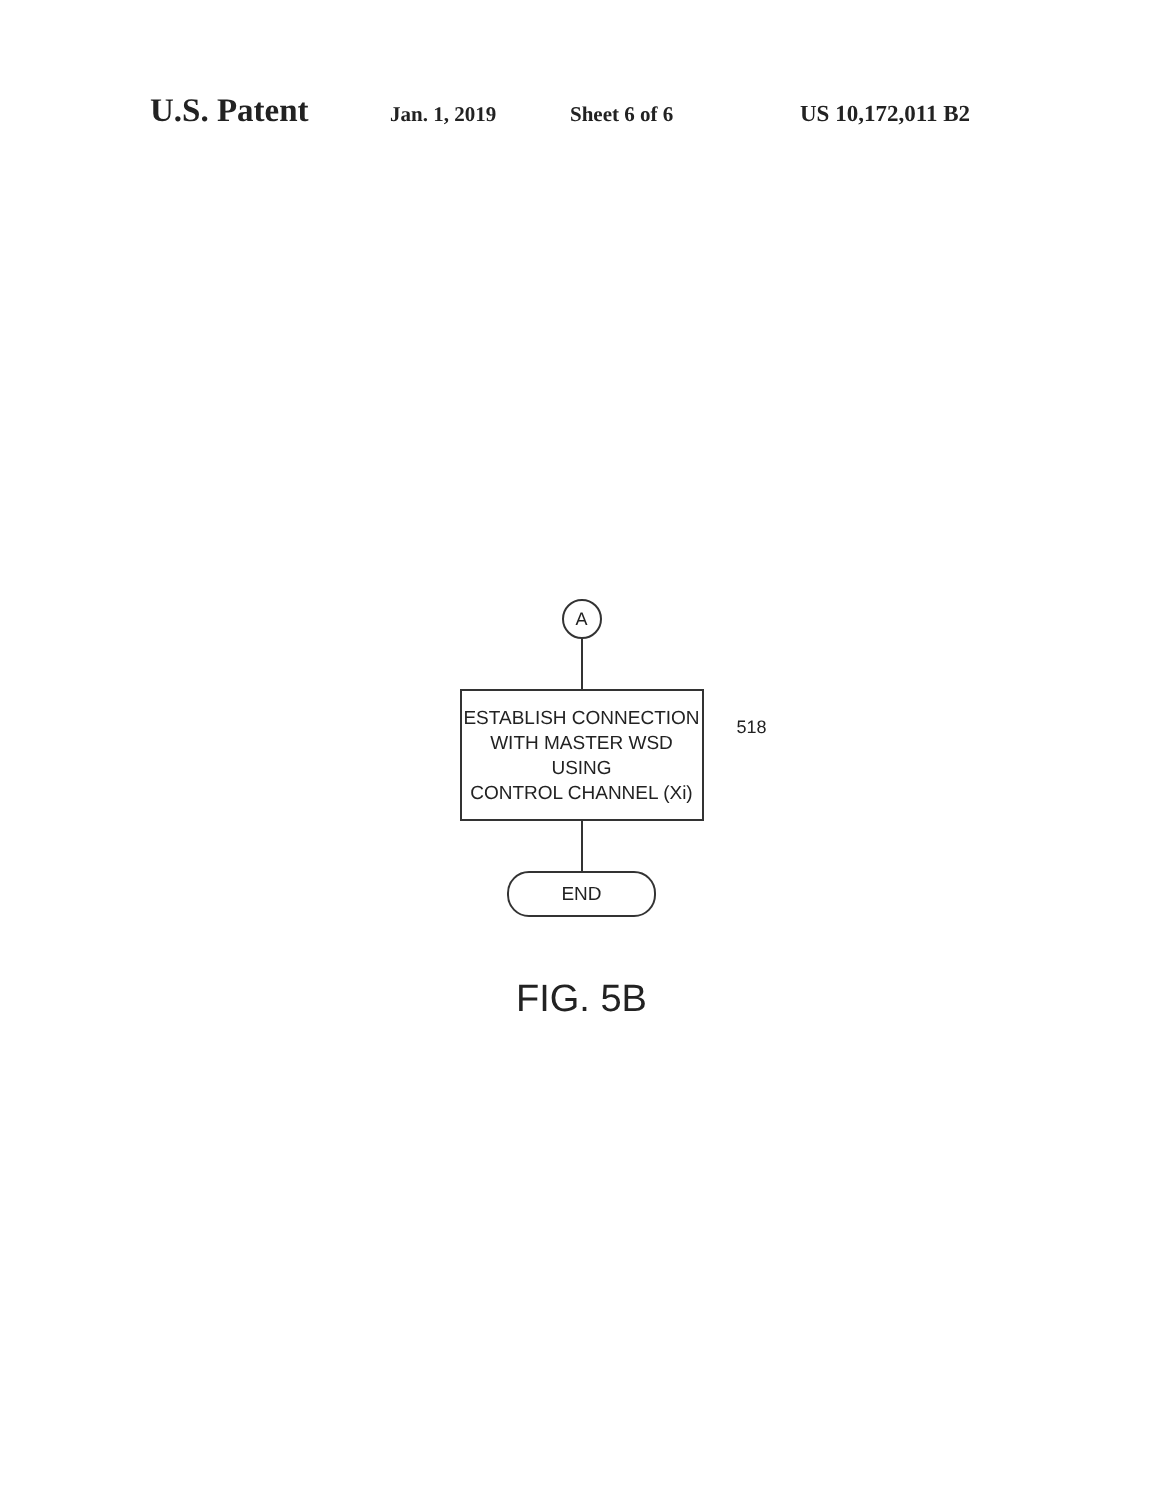U.S. Patent Jan. 1, 2019 Sheet 6 of 6 US 10,172,011 B2
A
ESTABLISH CONNECTION
WITH MASTER WSD USING
CONTROL CHANNEL (Xi)
518
END
FIG. 5B